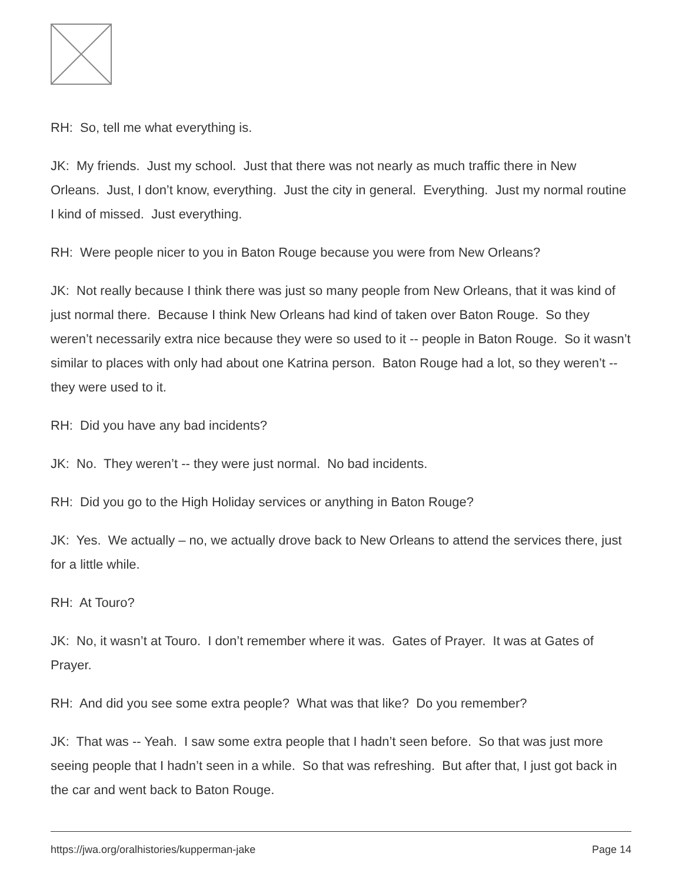RH: So, tell me what everything is.
JK: My friends. Just my school. Just that there was not nearly as much traffic there in New Orleans. Just, I don’t know, everything. Just the city in general. Everything. Just my normal routine I kind of missed. Just everything.
RH: Were people nicer to you in Baton Rouge because you were from New Orleans?
JK: Not really because I think there was just so many people from New Orleans, that it was kind of just normal there. Because I think New Orleans had kind of taken over Baton Rouge. So they weren’t necessarily extra nice because they were so used to it -- people in Baton Rouge. So it wasn’t similar to places with only had about one Katrina person. Baton Rouge had a lot, so they weren’t -- they were used to it.
RH: Did you have any bad incidents?
JK: No. They weren’t -- they were just normal. No bad incidents.
RH: Did you go to the High Holiday services or anything in Baton Rouge?
JK: Yes. We actually – no, we actually drove back to New Orleans to attend the services there, just for a little while.
RH: At Touro?
JK: No, it wasn’t at Touro. I don’t remember where it was. Gates of Prayer. It was at Gates of Prayer.
RH: And did you see some extra people? What was that like? Do you remember?
JK: That was -- Yeah. I saw some extra people that I hadn’t seen before. So that was just more seeing people that I hadn’t seen in a while. So that was refreshing. But after that, I just got back in the car and went back to Baton Rouge.
https://jwa.org/oralhistories/kupperman-jake Page 14